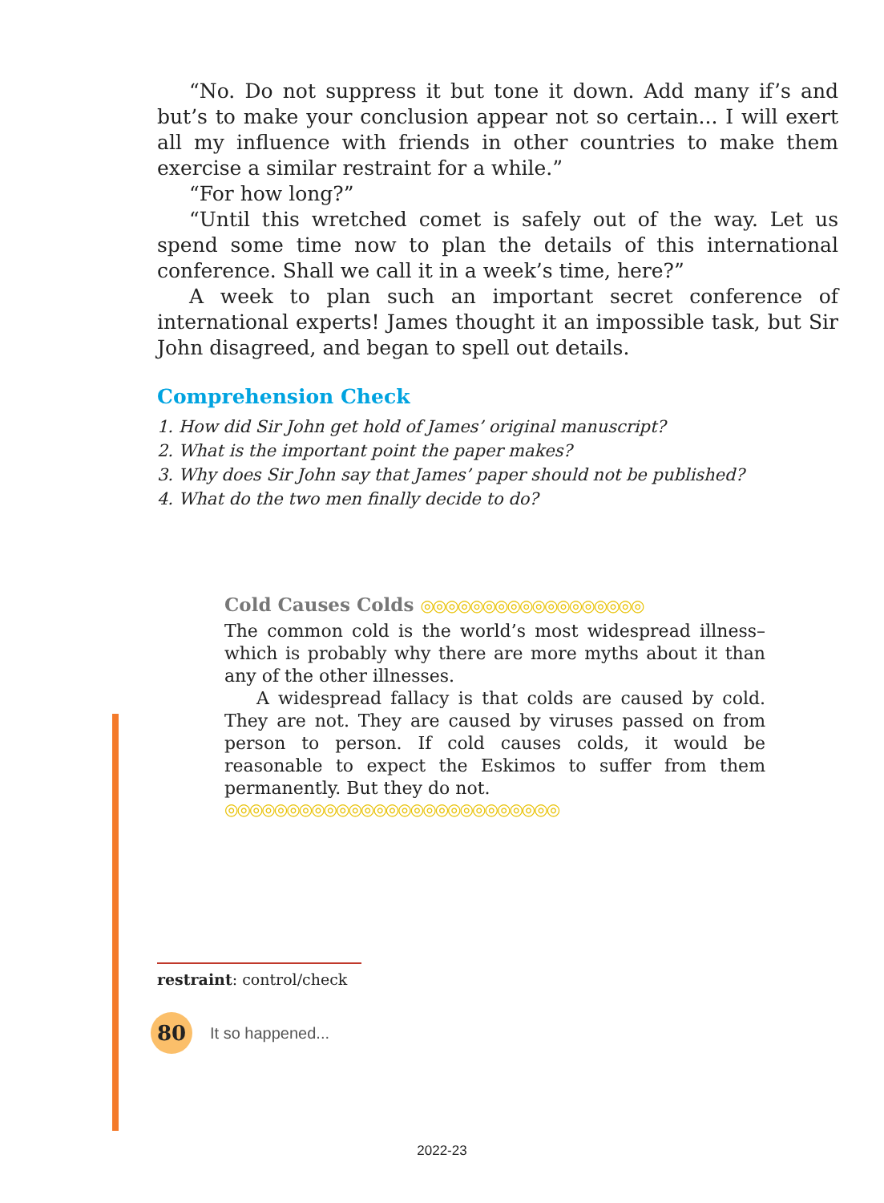“No. Do not suppress it but tone it down. Add many if’s and but’s to make your conclusion appear not so certain... I will exert all my influence with friends in other countries to make them exercise a similar restraint for a while.”
“For how long?”
“Until this wretched comet is safely out of the way. Let us spend some time now to plan the details of this international conference. Shall we call it in a week’s time, here?”
A week to plan such an important secret conference of international experts! James thought it an impossible task, but Sir John disagreed, and began to spell out details.
Comprehension Check
1. How did Sir John get hold of James’ original manuscript?
2. What is the important point the paper makes?
3. Why does Sir John say that James’ paper should not be published?
4. What do the two men finally decide to do?
Cold Causes Colds ◎◎◎◎◎◎◎◎◎◎◎◎◎◎◎◎◎◎
The common cold is the world’s most widespread illness– which is probably why there are more myths about it than any of the other illnesses.
A widespread fallacy is that colds are caused by cold. They are not. They are caused by viruses passed on from person to person. If cold causes colds, it would be reasonable to expect the Eskimos to suffer from them permanently. But they do not.
◎◎◎◎◎◎◎◎◎◎◎◎◎◎◎◎◎◎◎◎◎◎◎◎◎◎◎
restraint: control/check
80
It so happened...
2022-23